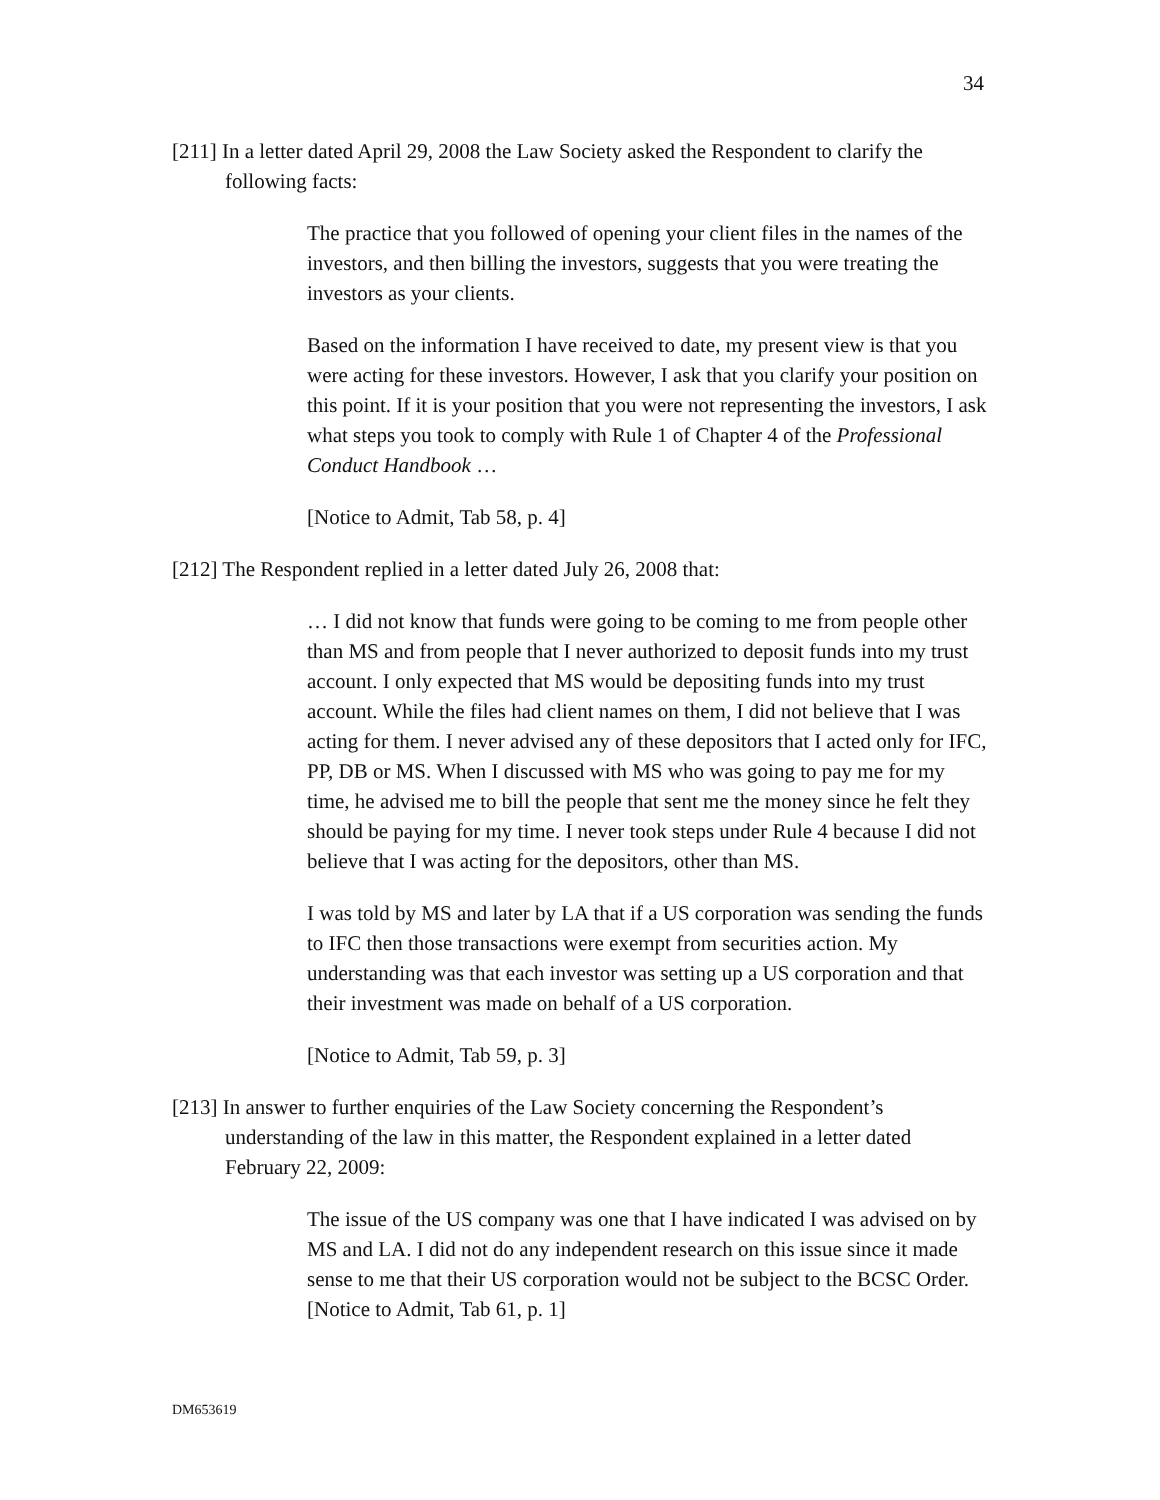34
[211] In a letter dated April 29, 2008 the Law Society asked the Respondent to clarify the following facts:
The practice that you followed of opening your client files in the names of the investors, and then billing the investors, suggests that you were treating the investors as your clients.
Based on the information I have received to date, my present view is that you were acting for these investors. However, I ask that you clarify your position on this point. If it is your position that you were not representing the investors, I ask what steps you took to comply with Rule 1 of Chapter 4 of the Professional Conduct Handbook …
[Notice to Admit, Tab 58, p. 4]
[212] The Respondent replied in a letter dated July 26, 2008 that:
… I did not know that funds were going to be coming to me from people other than MS and from people that I never authorized to deposit funds into my trust account. I only expected that MS would be depositing funds into my trust account. While the files had client names on them, I did not believe that I was acting for them. I never advised any of these depositors that I acted only for IFC, PP, DB or MS. When I discussed with MS who was going to pay me for my time, he advised me to bill the people that sent me the money since he felt they should be paying for my time. I never took steps under Rule 4 because I did not believe that I was acting for the depositors, other than MS.
I was told by MS and later by LA that if a US corporation was sending the funds to IFC then those transactions were exempt from securities action. My understanding was that each investor was setting up a US corporation and that their investment was made on behalf of a US corporation.
[Notice to Admit, Tab 59, p. 3]
[213] In answer to further enquiries of the Law Society concerning the Respondent’s understanding of the law in this matter, the Respondent explained in a letter dated February 22, 2009:
The issue of the US company was one that I have indicated I was advised on by MS and LA. I did not do any independent research on this issue since it made sense to me that their US corporation would not be subject to the BCSC Order. [Notice to Admit, Tab 61, p. 1]
DM653619